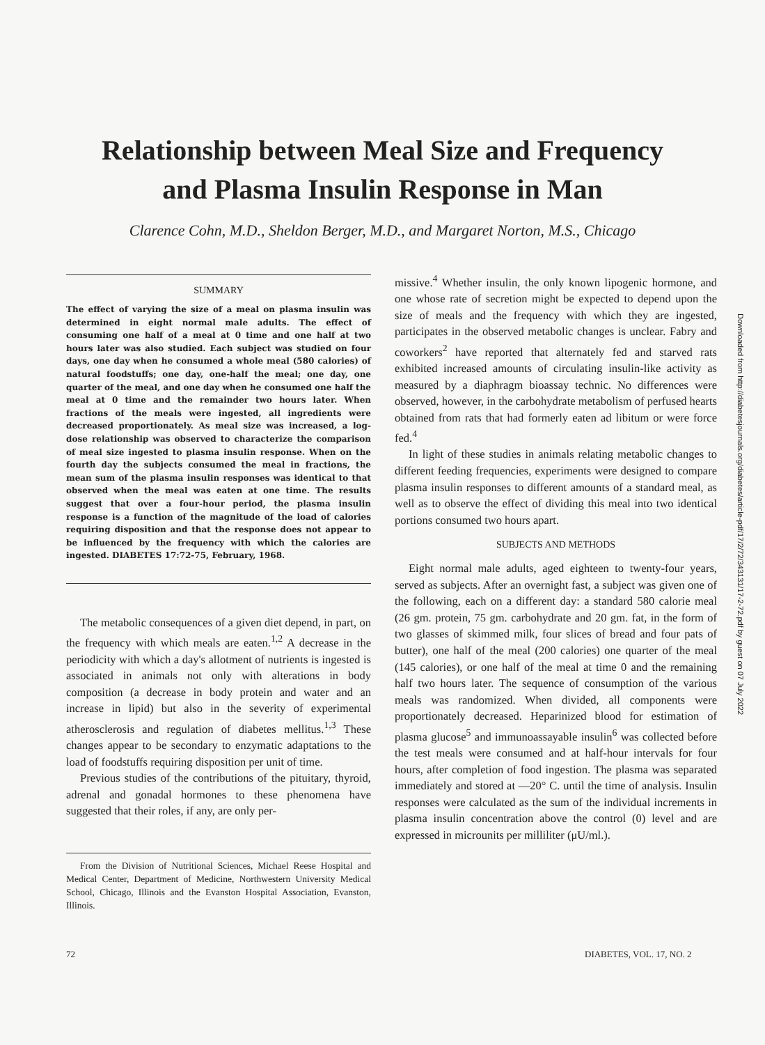Relationship between Meal Size and Frequency
and Plasma Insulin Response in Man
Clarence Cohn, M.D., Sheldon Berger, M.D., and Margaret Norton, M.S., Chicago
SUMMARY
The effect of varying the size of a meal on plasma insulin was determined in eight normal male adults. The effect of consuming one half of a meal at 0 time and one half at two hours later was also studied. Each subject was studied on four days, one day when he consumed a whole meal (580 calories) of natural foodstuffs; one day, one-half the meal; one day, one quarter of the meal, and one day when he consumed one half the meal at 0 time and the remainder two hours later. When fractions of the meals were ingested, all ingredients were decreased proportionately. As meal size was increased, a log-dose relationship was observed to characterize the comparison of meal size ingested to plasma insulin response. When on the fourth day the subjects consumed the meal in fractions, the mean sum of the plasma insulin responses was identical to that observed when the meal was eaten at one time. The results suggest that over a four-hour period, the plasma insulin response is a function of the magnitude of the load of calories requiring disposition and that the response does not appear to be influenced by the frequency with which the calories are ingested. DIABETES 17:72-75, February, 1968.
The metabolic consequences of a given diet depend, in part, on the frequency with which meals are eaten.<sup>1,2</sup> A decrease in the periodicity with which a day's allotment of nutrients is ingested is associated in animals not only with alterations in body composition (a decrease in body protein and water and an increase in lipid) but also in the severity of experimental atherosclerosis and regulation of diabetes mellitus.<sup>1,3</sup> These changes appear to be secondary to enzymatic adaptations to the load of foodstuffs requiring disposition per unit of time.
Previous studies of the contributions of the pituitary, thyroid, adrenal and gonadal hormones to these phenomena have suggested that their roles, if any, are only per-
From the Division of Nutritional Sciences, Michael Reese Hospital and Medical Center, Department of Medicine, Northwestern University Medical School, Chicago, Illinois and the Evanston Hospital Association, Evanston, Illinois.
missive.<sup>4</sup> Whether insulin, the only known lipogenic hormone, and one whose rate of secretion might be expected to depend upon the size of meals and the frequency with which they are ingested, participates in the observed metabolic changes is unclear. Fabry and coworkers<sup>2</sup> have reported that alternately fed and starved rats exhibited increased amounts of circulating insulin-like activity as measured by a diaphragm bioassay technic. No differences were observed, however, in the carbohydrate metabolism of perfused hearts obtained from rats that had formerly eaten ad libitum or were force fed.<sup>4</sup>
In light of these studies in animals relating metabolic changes to different feeding frequencies, experiments were designed to compare plasma insulin responses to different amounts of a standard meal, as well as to observe the effect of dividing this meal into two identical portions consumed two hours apart.
SUBJECTS AND METHODS
Eight normal male adults, aged eighteen to twenty-four years, served as subjects. After an overnight fast, a subject was given one of the following, each on a different day: a standard 580 calorie meal (26 gm. protein, 75 gm. carbohydrate and 20 gm. fat, in the form of two glasses of skimmed milk, four slices of bread and four pats of butter), one half of the meal (200 calories) one quarter of the meal (145 calories), or one half of the meal at time 0 and the remaining half two hours later. The sequence of consumption of the various meals was randomized. When divided, all components were proportionately decreased. Heparinized blood for estimation of plasma glucose<sup>5</sup> and immunoassayable insulin<sup>6</sup> was collected before the test meals were consumed and at half-hour intervals for four hours, after completion of food ingestion. The plasma was separated immediately and stored at —20° C. until the time of analysis. Insulin responses were calculated as the sum of the individual increments in plasma insulin concentration above the control (0) level and are expressed in microunits per milliliter (μU/ml.).
72 DIABETES, VOL. 17, NO. 2
Downloaded from http://diabetesjournals.org/diabetes/article-pdf/17/2/72/343131/17-2-72.pdf by guest on 07 July 2022